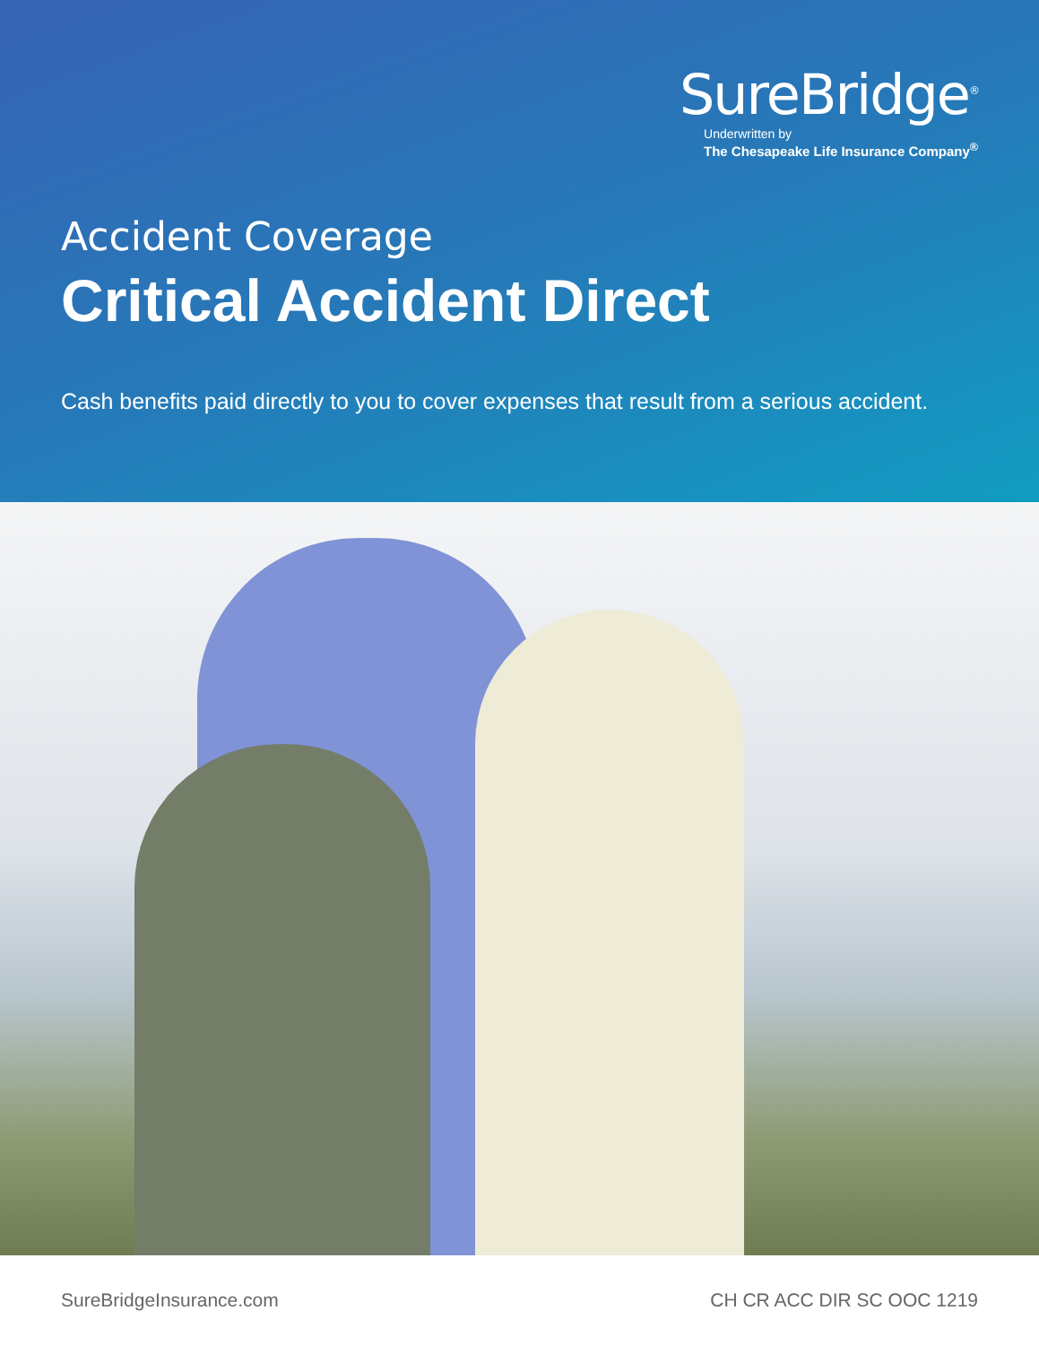SureBridge<sup>®</sup>
Underwritten by
The Chesapeake Life Insurance Company<sup>®</sup>
Accident Coverage
Critical Accident Direct
Cash benefits paid directly to you to cover expenses that result from a serious accident.
SureBridgeInsurance.com CH CR ACC DIR SC OOC 1219